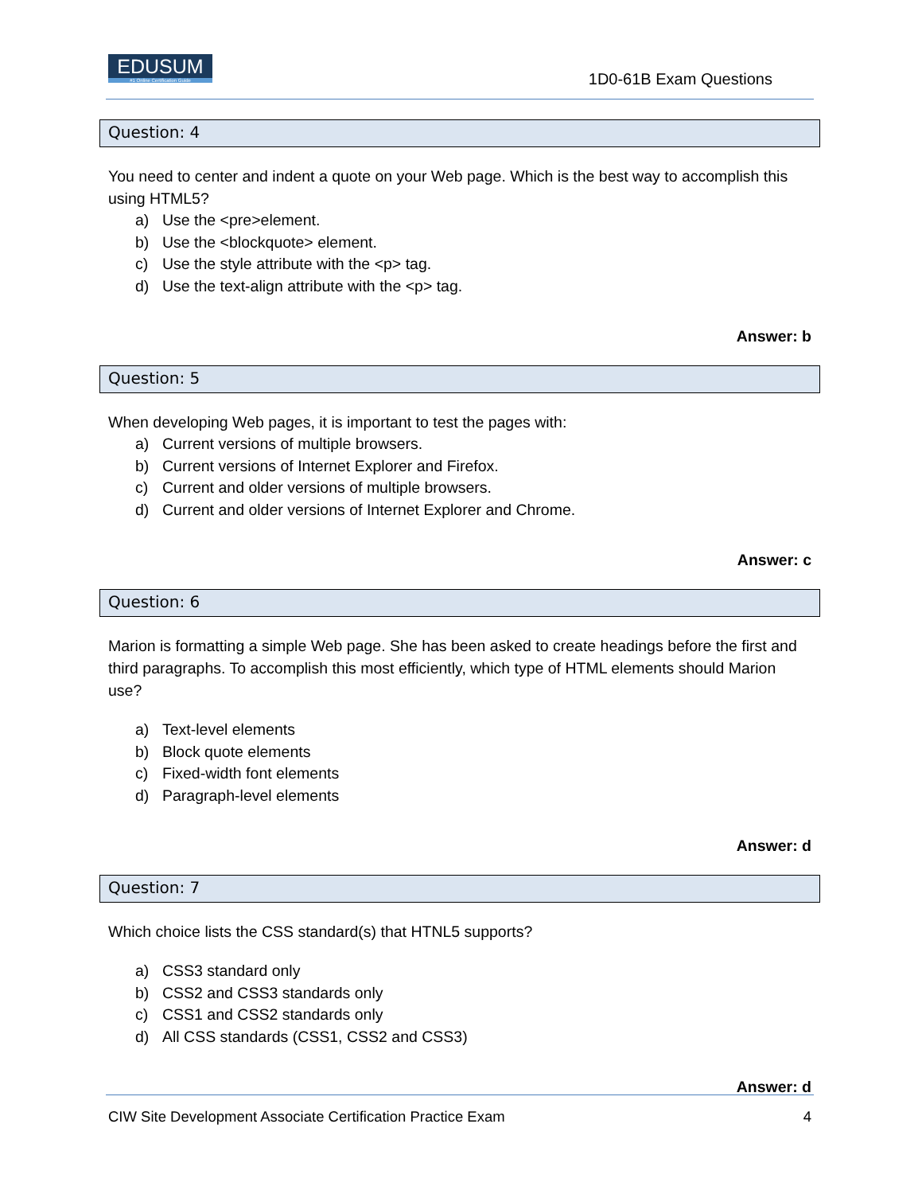EDUSUM
#1 Online Certification Guide
1D0-61B Exam Questions
Question: 4
You need to center and indent a quote on your Web page. Which is the best way to accomplish this using HTML5?
a) Use the <pre>element.
b) Use the <blockquote> element.
c) Use the style attribute with the <p> tag.
d) Use the text-align attribute with the <p> tag.
Answer: b
Question: 5
When developing Web pages, it is important to test the pages with:
a) Current versions of multiple browsers.
b) Current versions of Internet Explorer and Firefox.
c) Current and older versions of multiple browsers.
d) Current and older versions of Internet Explorer and Chrome.
Answer: c
Question: 6
Marion is formatting a simple Web page. She has been asked to create headings before the first and third paragraphs. To accomplish this most efficiently, which type of HTML elements should Marion use?
a) Text-level elements
b) Block quote elements
c) Fixed-width font elements
d) Paragraph-level elements
Answer: d
Question: 7
Which choice lists the CSS standard(s) that HTNL5 supports?
a) CSS3 standard only
b) CSS2 and CSS3 standards only
c) CSS1 and CSS2 standards only
d) All CSS standards (CSS1, CSS2 and CSS3)
Answer: d
CIW Site Development Associate Certification Practice Exam 4